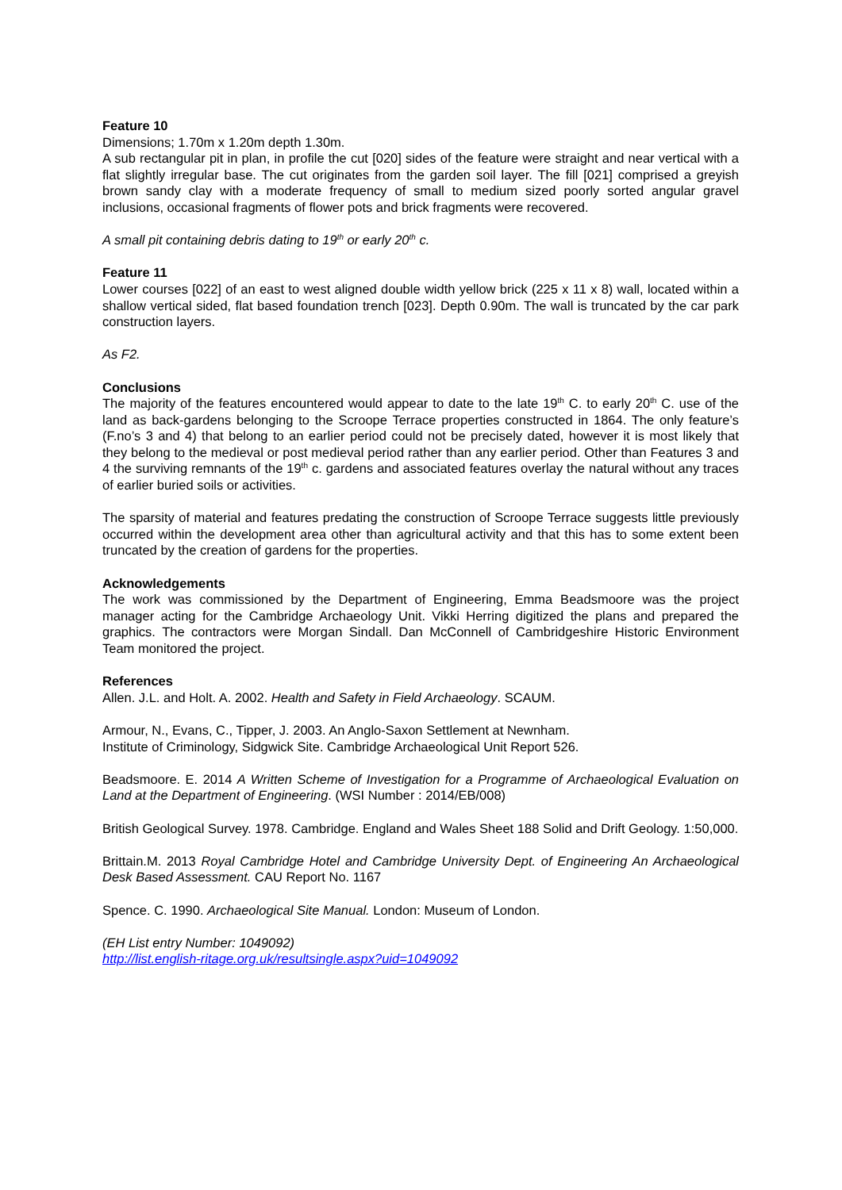Feature 10
Dimensions; 1.70m x 1.20m depth 1.30m.
A sub rectangular pit in plan, in profile the cut [020] sides of the feature were straight and near vertical with a flat slightly irregular base. The cut originates from the garden soil layer. The fill [021] comprised a greyish brown sandy clay with a moderate frequency of small to medium sized poorly sorted angular gravel inclusions, occasional fragments of flower pots and brick fragments were recovered.
A small pit containing debris dating to 19<sup>th</sup> or early 20<sup>th</sup> c.
Feature 11
Lower courses [022] of an east to west aligned double width yellow brick (225 x 11 x 8) wall, located within a shallow vertical sided, flat based foundation trench [023]. Depth 0.90m. The wall is truncated by the car park construction layers.
As F2.
Conclusions
The majority of the features encountered would appear to date to the late 19<sup>th</sup> C. to early 20<sup>th</sup> C. use of the land as back-gardens belonging to the Scroope Terrace properties constructed in 1864. The only feature’s (F.no’s 3 and 4) that belong to an earlier period could not be precisely dated, however it is most likely that they belong to the medieval or post medieval period rather than any earlier period. Other than Features 3 and 4 the surviving remnants of the 19<sup>th</sup> c. gardens and associated features overlay the natural without any traces of earlier buried soils or activities.
The sparsity of material and features predating the construction of Scroope Terrace suggests little previously occurred within the development area other than agricultural activity and that this has to some extent been truncated by the creation of gardens for the properties.
Acknowledgements
The work was commissioned by the Department of Engineering, Emma Beadsmoore was the project manager acting for the Cambridge Archaeology Unit. Vikki Herring digitized the plans and prepared the graphics. The contractors were Morgan Sindall. Dan McConnell of Cambridgeshire Historic Environment Team monitored the project.
References
Allen. J.L. and Holt. A. 2002. Health and Safety in Field Archaeology. SCAUM.
Armour, N., Evans, C., Tipper, J. 2003. An Anglo-Saxon Settlement at Newnham.
Institute of Criminology, Sidgwick Site. Cambridge Archaeological Unit Report 526.
Beadsmoore. E. 2014 A Written Scheme of Investigation for a Programme of Archaeological Evaluation on Land at the Department of Engineering. (WSI Number : 2014/EB/008)
British Geological Survey. 1978. Cambridge. England and Wales Sheet 188 Solid and Drift Geology. 1:50,000.
Brittain.M. 2013 Royal Cambridge Hotel and Cambridge University Dept. of Engineering An Archaeological Desk Based Assessment. CAU Report No. 1167
Spence. C. 1990. Archaeological Site Manual. London: Museum of London.
(EH List entry Number: 1049092)
http://list.english-ritage.org.uk/resultsingle.aspx?uid=1049092